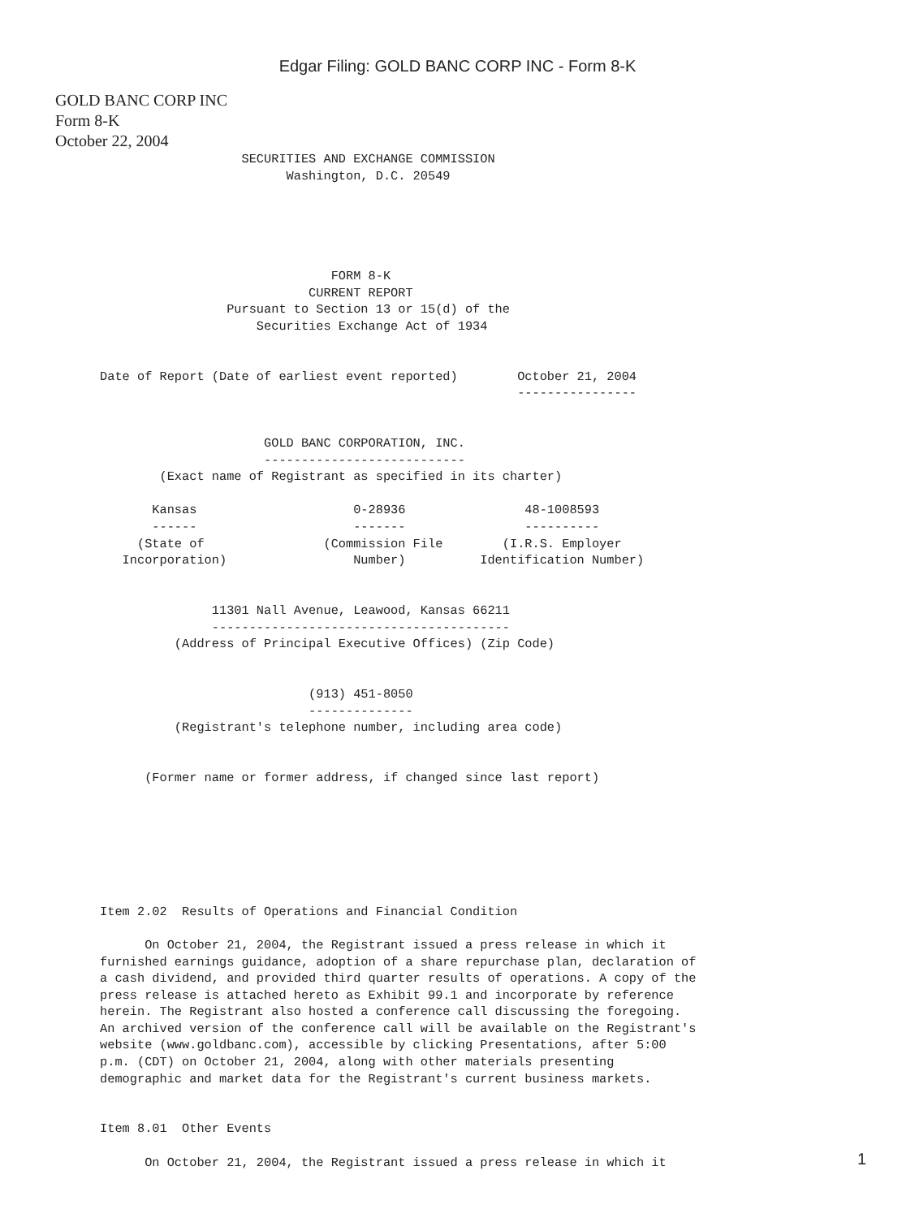Edgar Filing: GOLD BANC CORP INC - Form 8-K
GOLD BANC CORP INC
Form 8-K
October 22, 2004
                         SECURITIES AND EXCHANGE COMMISSION
                               Washington, D.C. 20549





                                     FORM 8-K
                                  CURRENT REPORT
                       Pursuant to Section 13 or 15(d) of the
                           Securities Exchange Act of 1934


      Date of Report (Date of earliest event reported)        October 21, 2004
                                                              ----------------


                            GOLD BANC CORPORATION, INC.
                            ---------------------------
              (Exact name of Registrant as specified in its charter)

             Kansas                     0-28936                48-1008593
             ------                     -------                ----------
           (State of                (Commission File        (I.R.S. Employer
         Incorporation)                 Number)          Identification Number)


                     11301 Nall Avenue, Leawood, Kansas 66211
                     ----------------------------------------
                (Address of Principal Executive Offices) (Zip Code)


                                  (913) 451-8050
                                  --------------
                (Registrant's telephone number, including area code)


            (Former name or former address, if changed since last report)







      Item 2.02  Results of Operations and Financial Condition

            On October 21, 2004, the Registrant issued a press release in which it
      furnished earnings guidance, adoption of a share repurchase plan, declaration of
      a cash dividend, and provided third quarter results of operations. A copy of the
      press release is attached hereto as Exhibit 99.1 and incorporate by reference
      herein. The Registrant also hosted a conference call discussing the foregoing.
      An archived version of the conference call will be available on the Registrant's
      website (www.goldbanc.com), accessible by clicking Presentations, after 5:00
      p.m. (CDT) on October 21, 2004, along with other materials presenting
      demographic and market data for the Registrant's current business markets.


      Item 8.01  Other Events

            On October 21, 2004, the Registrant issued a press release in which it
1